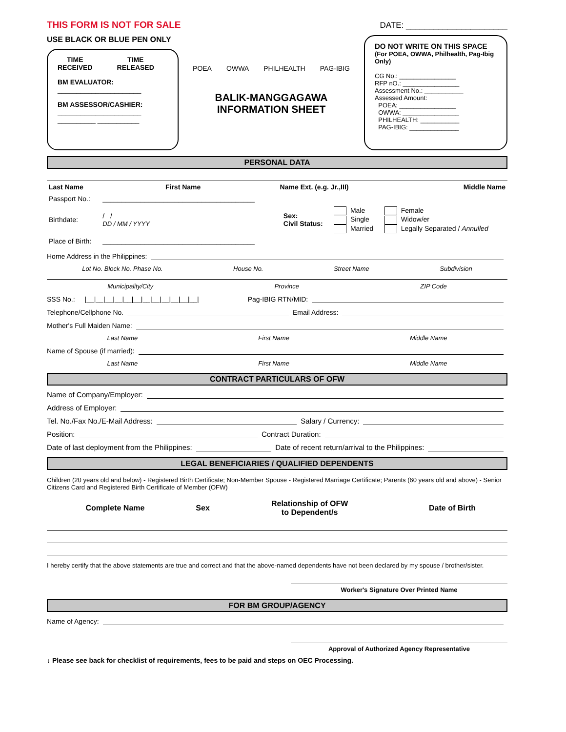THIS FORM IS NOT FOR SALE DATE: ______________________
USE BLACK OR BLUE PEN ONLY
TIME
RECEIVED TIME
RELEASED
BM EVALUATOR:
______________________
BM ASSESSOR/CASHIER:
______________________
__________ ___________
POEA OWWA PHILHEALTH PAG-IBIG
BALIK-MANGGAGAWA
INFORMATION SHEET
DO NOT WRITE ON THIS SPACE
(For POEA, OWWA, Philhealth, Pag-Ibig Only)
CG No.: ________________
RFP nO.: ________________
Assessment No.: ___________
Assessed Amount:
POEA: ________________
OWWA: ________________
PHILHEALTH: ___________
PAG-IBIG: ______________
PERSONAL DATA
| Last Name | First Name | Name Ext. (e.g. Jr.,III) | Middle Name |
| --- | --- | --- | --- |
| Passport No.: | ________________________________________ | | | |
| Birthdate: | / / DD / MM / YYYY | Sex: Civil Status: | Male Single Married | Female Widow/er Legally Separated / Annulled |
| Place of Birth: | ________________________________________ | | | |
Home Address in the Philippines:
Lot No. Block No. Phase No. House No. Street Name Subdivision
Municipality/City Province ZIP Code
SSS No.: |__|__|__|__|__|__|__|__|__|__|__|__| Pag-IBIG RTN/MID:
Telephone/Cellphone No. Email Address:
Mother's Full Maiden Name:
Last Name First Name Middle Name
Name of Spouse (if married):
Last Name First Name Middle Name
CONTRACT PARTICULARS OF OFW
Name of Company/Employer:
Address of Employer:
Tel. No./Fax No./E-Mail Address: Salary / Currency:
Position: Contract Duration:
Date of last deployment from the Philippines: Date of recent return/arrival to the Philippines:
LEGAL BENEFICIARIES / QUALIFIED DEPENDENTS
Children (20 years old and below) - Registered Birth Certificate; Non-Member Spouse - Registered Marriage Certificate; Parents (60 years old and above) - Senior Citizens Card and Registered Birth Certificate of Member (OFW)
| Complete Name | Sex | Relationship of OFW to Dependent/s | Date of Birth |
| --- | --- | --- | --- |
I hereby certify that the above statements are true and correct and that the above-named dependents have not been declared by my spouse / brother/sister.
Worker's Signature Over Printed Name
FOR BM GROUP/AGENCY
Name of Agency:
Approval of Authorized Agency Representative
↓ Please see back for checklist of requirements, fees to be paid and steps on OEC Processing.